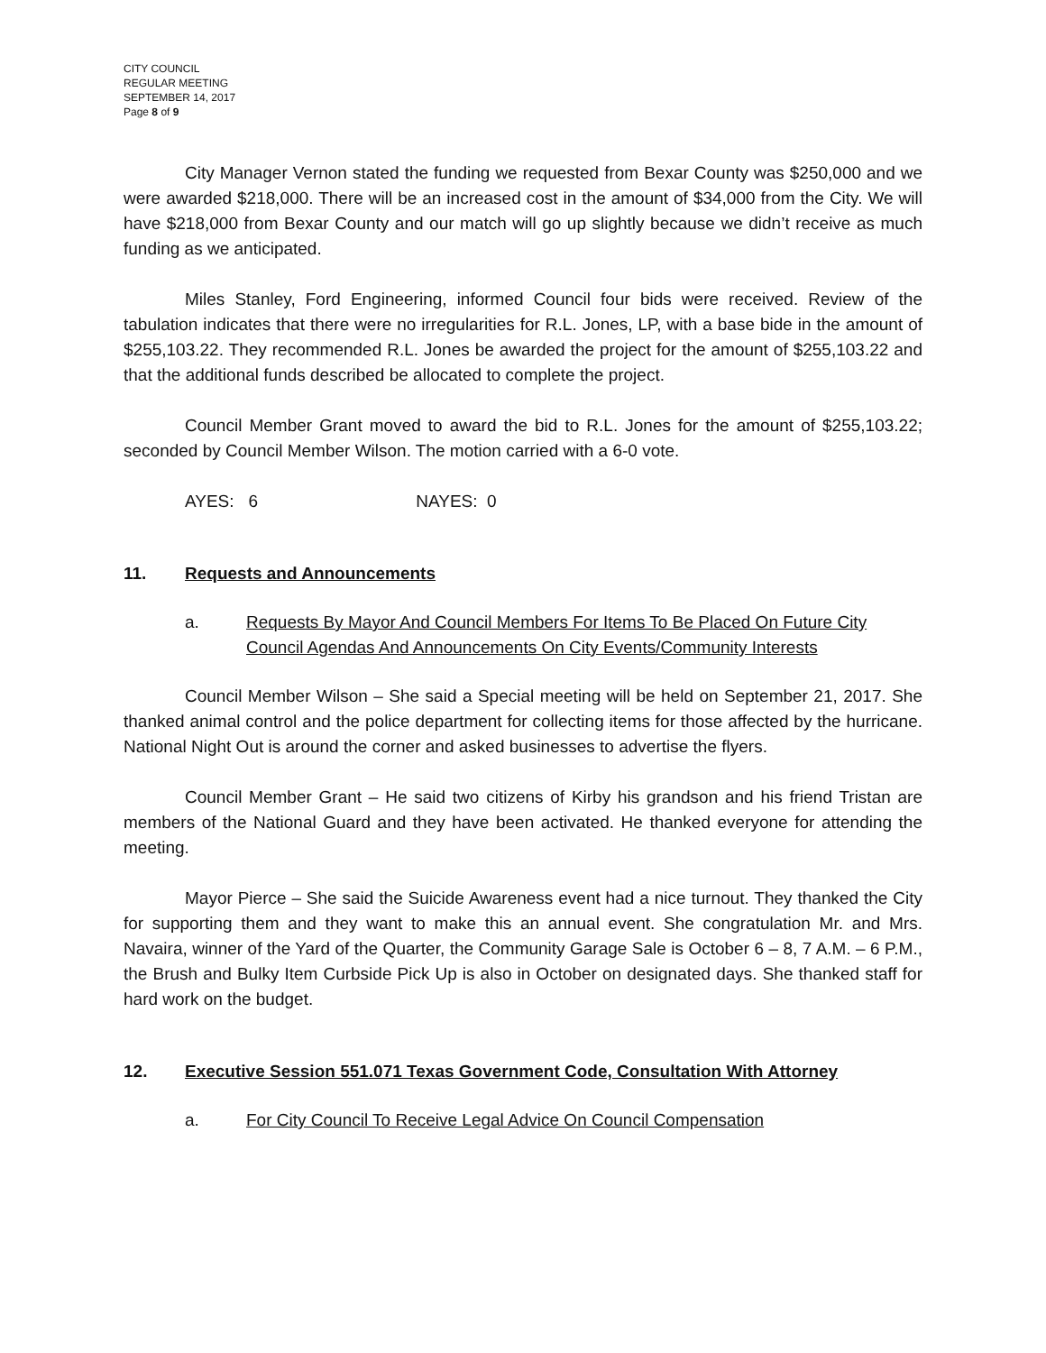CITY COUNCIL
REGULAR MEETING
SEPTEMBER 14, 2017
Page 8 of 9
City Manager Vernon stated the funding we requested from Bexar County was $250,000 and we were awarded $218,000. There will be an increased cost in the amount of $34,000 from the City. We will have $218,000 from Bexar County and our match will go up slightly because we didn’t receive as much funding as we anticipated.
Miles Stanley, Ford Engineering, informed Council four bids were received. Review of the tabulation indicates that there were no irregularities for R.L. Jones, LP, with a base bide in the amount of $255,103.22. They recommended R.L. Jones be awarded the project for the amount of $255,103.22 and that the additional funds described be allocated to complete the project.
Council Member Grant moved to award the bid to R.L. Jones for the amount of $255,103.22; seconded by Council Member Wilson. The motion carried with a 6-0 vote.
AYES: 6 NAYES: 0
11. Requests and Announcements
a. Requests By Mayor And Council Members For Items To Be Placed On Future City Council Agendas And Announcements On City Events/Community Interests
Council Member Wilson – She said a Special meeting will be held on September 21, 2017. She thanked animal control and the police department for collecting items for those affected by the hurricane. National Night Out is around the corner and asked businesses to advertise the flyers.
Council Member Grant – He said two citizens of Kirby his grandson and his friend Tristan are members of the National Guard and they have been activated. He thanked everyone for attending the meeting.
Mayor Pierce – She said the Suicide Awareness event had a nice turnout. They thanked the City for supporting them and they want to make this an annual event. She congratulation Mr. and Mrs. Navaira, winner of the Yard of the Quarter, the Community Garage Sale is October 6 – 8, 7 A.M. – 6 P.M., the Brush and Bulky Item Curbside Pick Up is also in October on designated days. She thanked staff for hard work on the budget.
12. Executive Session 551.071 Texas Government Code, Consultation With Attorney
a. For City Council To Receive Legal Advice On Council Compensation